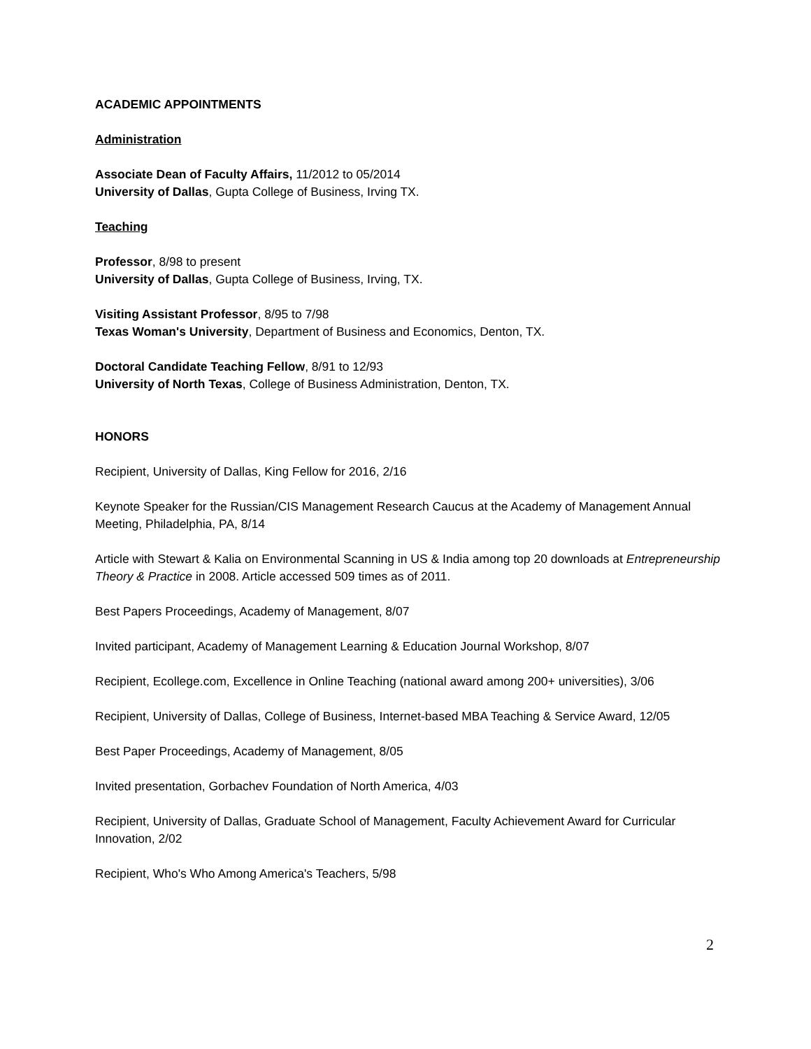ACADEMIC APPOINTMENTS
Administration
Associate Dean of Faculty Affairs, 11/2012 to 05/2014
University of Dallas, Gupta College of Business, Irving TX.
Teaching
Professor, 8/98 to present
University of Dallas, Gupta College of Business, Irving, TX.
Visiting Assistant Professor, 8/95 to 7/98
Texas Woman's University, Department of Business and Economics, Denton, TX.
Doctoral Candidate Teaching Fellow, 8/91 to 12/93
University of North Texas, College of Business Administration, Denton, TX.
HONORS
Recipient, University of Dallas, King Fellow for 2016, 2/16
Keynote Speaker for the Russian/CIS Management Research Caucus at the Academy of Management Annual Meeting, Philadelphia, PA, 8/14
Article with Stewart & Kalia on Environmental Scanning in US & India among top 20 downloads at Entrepreneurship Theory & Practice in 2008. Article accessed 509 times as of 2011.
Best Papers Proceedings, Academy of Management, 8/07
Invited participant, Academy of Management Learning & Education Journal Workshop, 8/07
Recipient, Ecollege.com, Excellence in Online Teaching (national award among 200+ universities), 3/06
Recipient, University of Dallas, College of Business, Internet-based MBA Teaching & Service Award, 12/05
Best Paper Proceedings, Academy of Management, 8/05
Invited presentation, Gorbachev Foundation of North America, 4/03
Recipient, University of Dallas, Graduate School of Management, Faculty Achievement Award for Curricular Innovation, 2/02
Recipient, Who's Who Among America's Teachers, 5/98
2